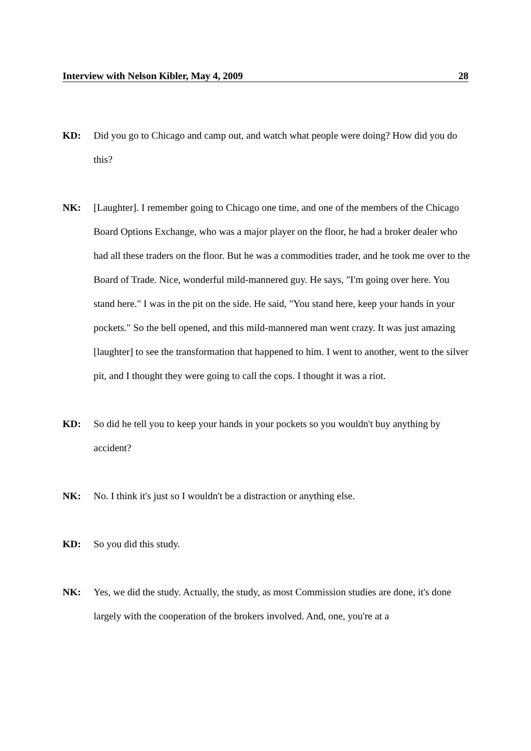Interview with Nelson Kibler, May 4, 2009 28
KD: Did you go to Chicago and camp out, and watch what people were doing? How did you do this?
NK: [Laughter]. I remember going to Chicago one time, and one of the members of the Chicago Board Options Exchange, who was a major player on the floor, he had a broker dealer who had all these traders on the floor. But he was a commodities trader, and he took me over to the Board of Trade. Nice, wonderful mild-mannered guy. He says, "I'm going over here. You stand here." I was in the pit on the side. He said, "You stand here, keep your hands in your pockets." So the bell opened, and this mild-mannered man went crazy. It was just amazing [laughter] to see the transformation that happened to him. I went to another, went to the silver pit, and I thought they were going to call the cops. I thought it was a riot.
KD: So did he tell you to keep your hands in your pockets so you wouldn't buy anything by accident?
NK: No. I think it's just so I wouldn't be a distraction or anything else.
KD: So you did this study.
NK: Yes, we did the study. Actually, the study, as most Commission studies are done, it's done largely with the cooperation of the brokers involved. And, one, you're at a